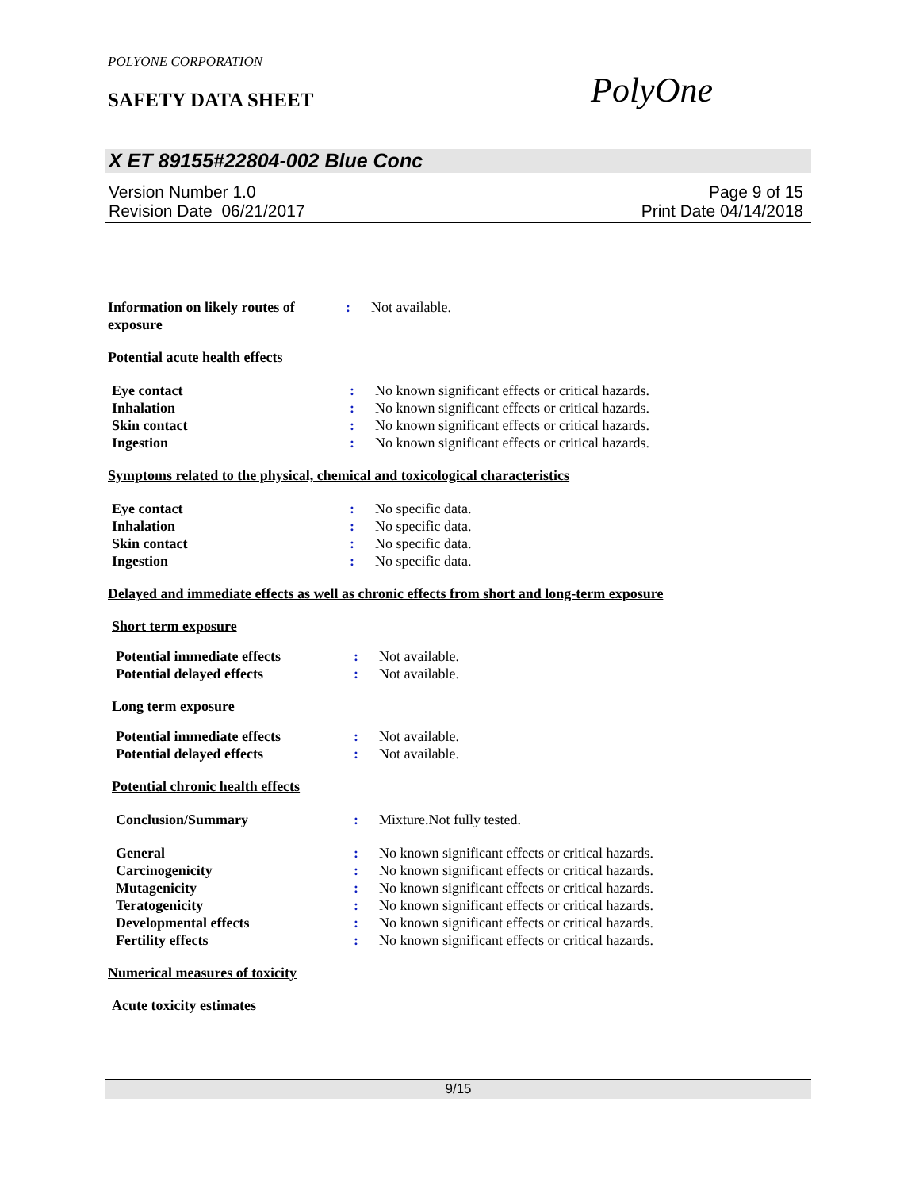POLYONE CORPORATION
SAFETY DATA SHEET PolyOne
X ET 89155#22804-002 Blue Conc
Version Number 1.0
Revision Date 06/21/2017
Page 9 of 15
Print Date 04/14/2018
Information on likely routes of exposure
: Not available.
Potential acute health effects
Eye contact : No known significant effects or critical hazards.
Inhalation : No known significant effects or critical hazards.
Skin contact : No known significant effects or critical hazards.
Ingestion : No known significant effects or critical hazards.
Symptoms related to the physical, chemical and toxicological characteristics
Eye contact : No specific data.
Inhalation : No specific data.
Skin contact : No specific data.
Ingestion : No specific data.
Delayed and immediate effects as well as chronic effects from short and long-term exposure
Short term exposure
Potential immediate effects : Not available.
Potential delayed effects : Not available.
Long term exposure
Potential immediate effects : Not available.
Potential delayed effects : Not available.
Potential chronic health effects
Conclusion/Summary : Mixture.Not fully tested.
General : No known significant effects or critical hazards.
Carcinogenicity : No known significant effects or critical hazards.
Mutagenicity : No known significant effects or critical hazards.
Teratogenicity : No known significant effects or critical hazards.
Developmental effects : No known significant effects or critical hazards.
Fertility effects : No known significant effects or critical hazards.
Numerical measures of toxicity
Acute toxicity estimates
9/15